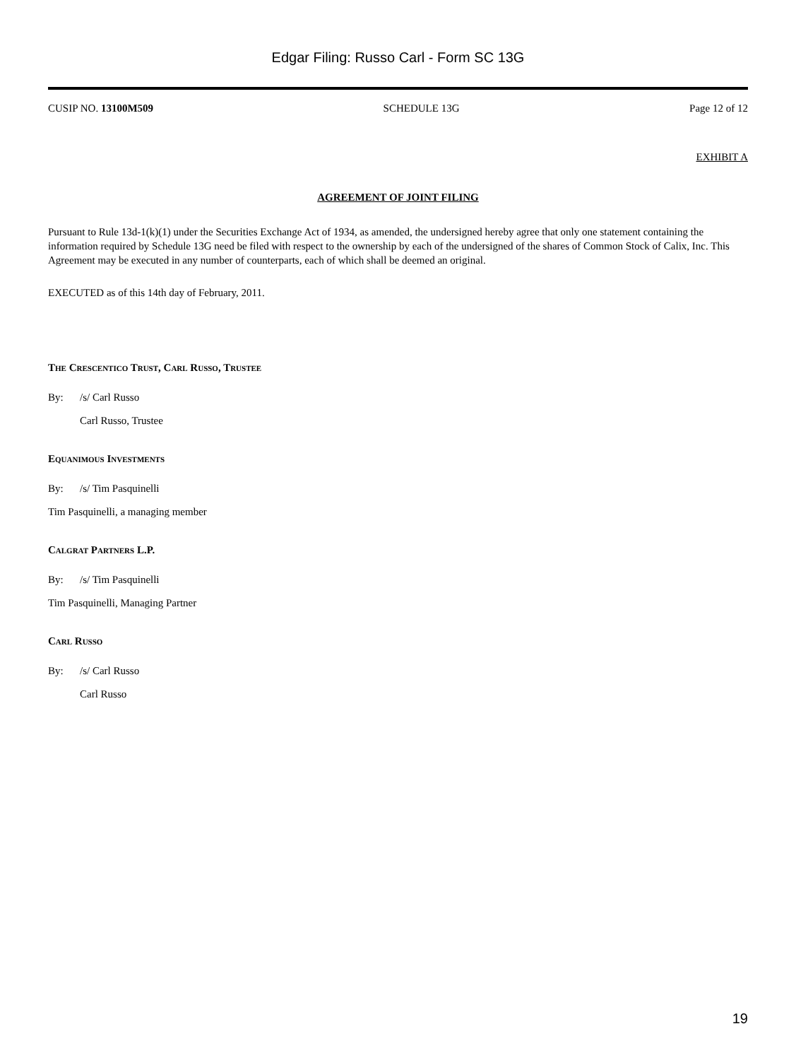Edgar Filing: Russo Carl - Form SC 13G
CUSIP NO. 13100M509 SCHEDULE 13G Page 12 of 12
EXHIBIT A
AGREEMENT OF JOINT FILING
Pursuant to Rule 13d-1(k)(1) under the Securities Exchange Act of 1934, as amended, the undersigned hereby agree that only one statement containing the information required by Schedule 13G need be filed with respect to the ownership by each of the undersigned of the shares of Common Stock of Calix, Inc. This Agreement may be executed in any number of counterparts, each of which shall be deemed an original.
EXECUTED as of this 14th day of February, 2011.
The Crescentico Trust, Carl Russo, Trustee
By: /s/ Carl Russo
Carl Russo, Trustee
Equanimous Investments
By: /s/ Tim Pasquinelli
Tim Pasquinelli, a managing member
Calgrat Partners L.P.
By: /s/ Tim Pasquinelli
Tim Pasquinelli, Managing Partner
Carl Russo
By: /s/ Carl Russo
Carl Russo
19